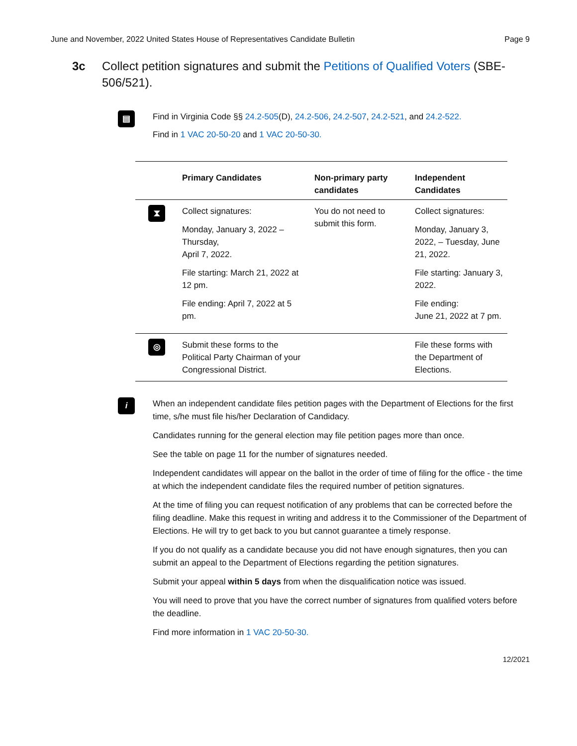June and November, 2022 United States House of Representatives Candidate Bulletin Page 9
3c Collect petition signatures and submit the Petitions of Qualified Voters (SBE-506/521).
▤
Find in Virginia Code §§ 24.2-505(D), 24.2-506, 24.2-507, 24.2-521, and 24.2-522.
Find in 1 VAC 20-50-20 and 1 VAC 20-50-30.
| | Primary Candidates | Non-primary party candidates | Independent Candidates |
| --- | --- | --- | --- |
| ⧗ | Collect signatures: Monday, January 3, 2022 – Thursday, April 7, 2022. File starting: March 21, 2022 at 12 pm. File ending: April 7, 2022 at 5 pm. | You do not need to submit this form. | Collect signatures: Monday, January 3, 2022, – Tuesday, June 21, 2022. File starting: January 3, 2022. File ending: June 21, 2022 at 7 pm. |
| ◎ | Submit these forms to the Political Party Chairman of your Congressional District. | | File these forms with the Department of Elections. |
i
When an independent candidate files petition pages with the Department of Elections for the first time, s/he must file his/her Declaration of Candidacy.
Candidates running for the general election may file petition pages more than once.
See the table on page 11 for the number of signatures needed.
Independent candidates will appear on the ballot in the order of time of filing for the office - the time at which the independent candidate files the required number of petition signatures.
At the time of filing you can request notification of any problems that can be corrected before the filing deadline. Make this request in writing and address it to the Commissioner of the Department of Elections. He will try to get back to you but cannot guarantee a timely response.
If you do not qualify as a candidate because you did not have enough signatures, then you can submit an appeal to the Department of Elections regarding the petition signatures.
Submit your appeal within 5 days from when the disqualification notice was issued.
You will need to prove that you have the correct number of signatures from qualified voters before the deadline.
Find more information in 1 VAC 20-50-30.
12/2021